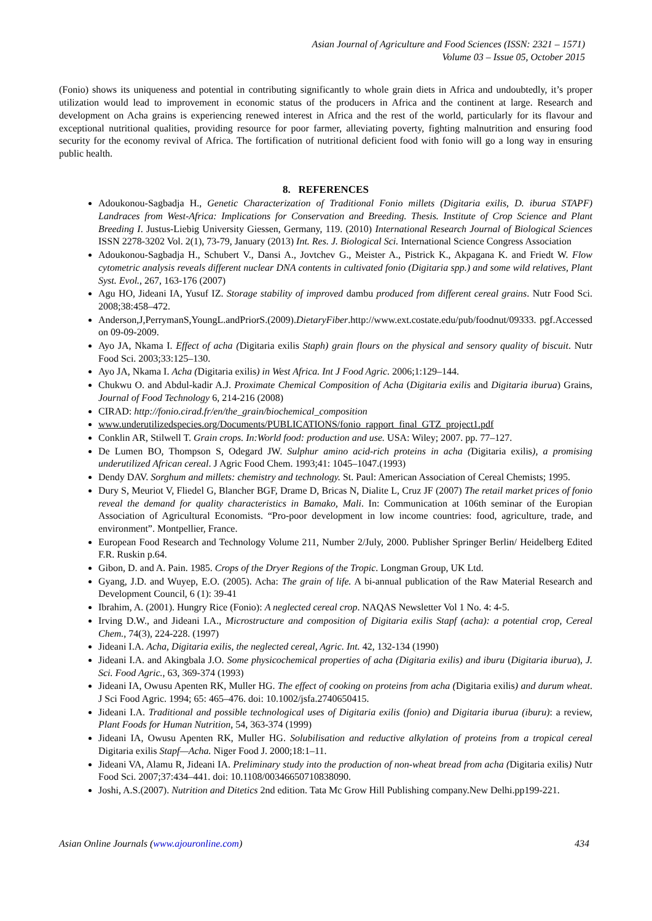Asian Journal of Agriculture and Food Sciences (ISSN: 2321 – 1571)
Volume 03 – Issue 05, October 2015
(Fonio) shows its uniqueness and potential in contributing significantly to whole grain diets in Africa and undoubtedly, it’s proper utilization would lead to improvement in economic status of the producers in Africa and the continent at large. Research and development on Acha grains is experiencing renewed interest in Africa and the rest of the world, particularly for its flavour and exceptional nutritional qualities, providing resource for poor farmer, alleviating poverty, fighting malnutrition and ensuring food security for the economy revival of Africa. The fortification of nutritional deficient food with fonio will go a long way in ensuring public health.
8. REFERENCES
Adoukonou-Sagbadja H., Genetic Characterization of Traditional Fonio millets (Digitaria exilis, D. iburua STAPF) Landraces from West-Africa: Implications for Conservation and Breeding. Thesis. Institute of Crop Science and Plant Breeding I. Justus-Liebig University Giessen, Germany, 119. (2010) International Research Journal of Biological Sciences ISSN 2278-3202 Vol. 2(1), 73-79, January (2013) Int. Res. J. Biological Sci. International Science Congress Association
Adoukonou-Sagbadja H., Schubert V., Dansi A., Jovtchev G., Meister A., Pistrick K., Akpagana K. and Friedt W. Flow cytometric analysis reveals different nuclear DNA contents in cultivated fonio (Digitaria spp.) and some wild relatives, Plant Syst. Evol., 267, 163-176 (2007)
Agu HO, Jideani IA, Yusuf IZ. Storage stability of improved dambu produced from different cereal grains. Nutr Food Sci. 2008;38:458–472.
Anderson,J,PerrymanS,YoungL.andPriorS.(2009).DietaryFiber.http://www.ext.costate.edu/pub/foodnut/09333. pgf.Accessed on 09-09-2009.
Ayo JA, Nkama I. Effect of acha (Digitaria exilis Staph) grain flours on the physical and sensory quality of biscuit. Nutr Food Sci. 2003;33:125–130.
Ayo JA, Nkama I. Acha (Digitaria exilis) in West Africa. Int J Food Agric. 2006;1:129–144.
Chukwu O. and Abdul-kadir A.J. Proximate Chemical Composition of Acha (Digitaria exilis and Digitaria iburua) Grains, Journal of Food Technology 6, 214-216 (2008)
CIRAD: http://fonio.cirad.fr/en/the_grain/biochemical_composition
www.underutilizedspecies.org/Documents/PUBLICATIONS/fonio_rapport_final_GTZ_project1.pdf
Conklin AR, Stilwell T. Grain crops. In:World food: production and use. USA: Wiley; 2007. pp. 77–127.
De Lumen BO, Thompson S, Odegard JW. Sulphur amino acid-rich proteins in acha (Digitaria exilis), a promising underutilized African cereal. J Agric Food Chem. 1993;41: 1045–1047.(1993)
Dendy DAV. Sorghum and millets: chemistry and technology. St. Paul: American Association of Cereal Chemists; 1995.
Dury S, Meuriot V, Fliedel G, Blancher BGF, Drame D, Bricas N, Dialite L, Cruz JF (2007) The retail market prices of fonio reveal the demand for quality characteristics in Bamako, Mali. In: Communication at 106th seminar of the Europian Association of Agricultural Economists. “Pro-poor development in low income countries: food, agriculture, trade, and environment”. Montpellier, France.
European Food Research and Technology Volume 211, Number 2/July, 2000. Publisher Springer Berlin/ Heidelberg Edited F.R. Ruskin p.64.
Gibon, D. and A. Pain. 1985. Crops of the Dryer Regions of the Tropic. Longman Group, UK Ltd.
Gyang, J.D. and Wuyep, E.O. (2005). Acha: The grain of life. A bi-annual publication of the Raw Material Research and Development Council, 6 (1): 39-41
Ibrahim, A. (2001). Hungry Rice (Fonio): A neglected cereal crop. NAQAS Newsletter Vol 1 No. 4: 4-5.
Irving D.W., and Jideani I.A., Microstructure and composition of Digitaria exilis Stapf (acha): a potential crop, Cereal Chem., 74(3), 224-228. (1997)
Jideani I.A. Acha, Digitaria exilis, the neglected cereal, Agric. Int. 42, 132-134 (1990)
Jideani I.A. and Akingbala J.O. Some physicochemical properties of acha (Digitaria exilis) and iburu (Digitaria iburua), J. Sci. Food Agric., 63, 369-374 (1993)
Jideani IA, Owusu Apenten RK, Muller HG. The effect of cooking on proteins from acha (Digitaria exilis) and durum wheat. J Sci Food Agric. 1994; 65: 465–476. doi: 10.1002/jsfa.2740650415.
Jideani I.A. Traditional and possible technological uses of Digitaria exilis (fonio) and Digitaria iburua (iburu): a review, Plant Foods for Human Nutrition, 54, 363-374 (1999)
Jideani IA, Owusu Apenten RK, Muller HG. Solubilisation and reductive alkylation of proteins from a tropical cereal Digitaria exilis Stapf—Acha. Niger Food J. 2000;18:1–11.
Jideani VA, Alamu R, Jideani IA. Preliminary study into the production of non-wheat bread from acha (Digitaria exilis) Nutr Food Sci. 2007;37:434–441. doi: 10.1108/00346650710838090.
Joshi, A.S.(2007). Nutrition and Ditetics 2nd edition. Tata Mc Grow Hill Publishing company.New Delhi.pp199-221.
Asian Online Journals (www.ajouronline.com) 434